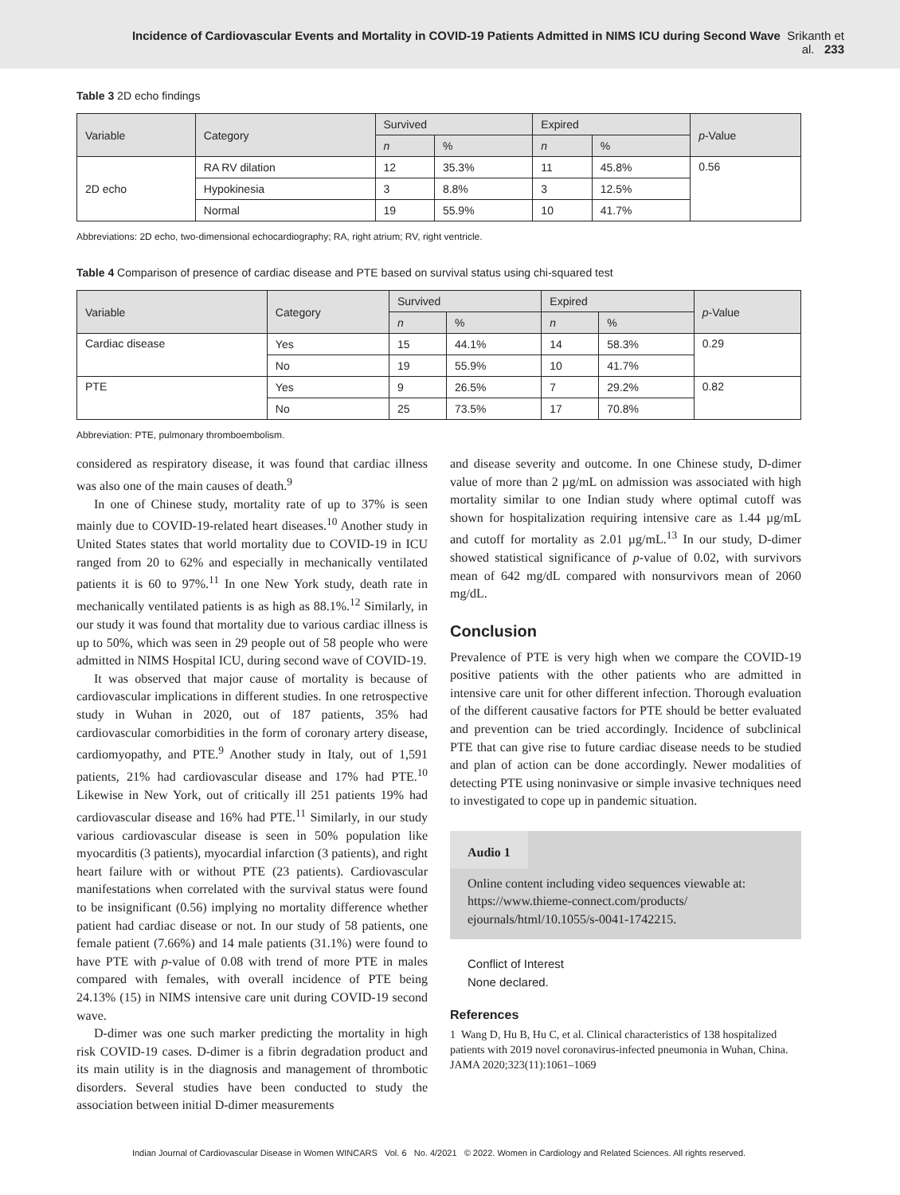Incidence of Cardiovascular Events and Mortality in COVID-19 Patients Admitted in NIMS ICU during Second Wave Srikanth et al. 233
Table 3 2D echo findings
| Variable | Category | Survived | | Expired | | p -Value |
| --- | --- | --- | --- | --- | --- | --- |
| | | n | % | n | % | |
| 2D echo | RA RV dilation | 12 | 35.3% | 11 | 45.8% | 0.56 |
| | Hypokinesia | 3 | 8.8% | 3 | 12.5% | |
| | Normal | 19 | 55.9% | 10 | 41.7% | |
Abbreviations: 2D echo, two-dimensional echocardiography; RA, right atrium; RV, right ventricle.
Table 4 Comparison of presence of cardiac disease and PTE based on survival status using chi-squared test
| Variable | Category | Survived | | Expired | | p -Value |
| --- | --- | --- | --- | --- | --- | --- |
| | | n | % | n | % | |
| Cardiac disease | Yes | 15 | 44.1% | 14 | 58.3% | 0.29 |
| | No | 19 | 55.9% | 10 | 41.7% | |
| PTE | Yes | 9 | 26.5% | 7 | 29.2% | 0.82 |
| | No | 25 | 73.5% | 17 | 70.8% | |
Abbreviation: PTE, pulmonary thromboembolism.
considered as respiratory disease, it was found that cardiac illness was also one of the main causes of death.<sup>9</sup>
In one of Chinese study, mortality rate of up to 37% is seen mainly due to COVID-19-related heart diseases.<sup>10</sup> Another study in United States states that world mortality due to COVID-19 in ICU ranged from 20 to 62% and especially in mechanically ventilated patients it is 60 to 97%.<sup>11</sup> In one New York study, death rate in mechanically ventilated patients is as high as 88.1%.<sup>12</sup> Similarly, in our study it was found that mortality due to various cardiac illness is up to 50%, which was seen in 29 people out of 58 people who were admitted in NIMS Hospital ICU, during second wave of COVID-19.
It was observed that major cause of mortality is because of cardiovascular implications in different studies. In one retrospective study in Wuhan in 2020, out of 187 patients, 35% had cardiovascular comorbidities in the form of coronary artery disease, cardiomyopathy, and PTE.<sup>9</sup> Another study in Italy, out of 1,591 patients, 21% had cardiovascular disease and 17% had PTE.<sup>10</sup> Likewise in New York, out of critically ill 251 patients 19% had cardiovascular disease and 16% had PTE.<sup>11</sup> Similarly, in our study various cardiovascular disease is seen in 50% population like myocarditis (3 patients), myocardial infarction (3 patients), and right heart failure with or without PTE (23 patients). Cardiovascular manifestations when correlated with the survival status were found to be insignificant (0.56) implying no mortality difference whether patient had cardiac disease or not. In our study of 58 patients, one female patient (7.66%) and 14 male patients (31.1%) were found to have PTE with p-value of 0.08 with trend of more PTE in males compared with females, with overall incidence of PTE being 24.13% (15) in NIMS intensive care unit during COVID-19 second wave.
D-dimer was one such marker predicting the mortality in high risk COVID-19 cases. D-dimer is a fibrin degradation product and its main utility is in the diagnosis and management of thrombotic disorders. Several studies have been conducted to study the association between initial D-dimer measurements
and disease severity and outcome. In one Chinese study, D-dimer value of more than 2 µg/mL on admission was associated with high mortality similar to one Indian study where optimal cutoff was shown for hospitalization requiring intensive care as 1.44 µg/mL and cutoff for mortality as 2.01 µg/mL.<sup>13</sup> In our study, D-dimer showed statistical significance of p-value of 0.02, with survivors mean of 642 mg/dL compared with nonsurvivors mean of 2060 mg/dL.
Conclusion
Prevalence of PTE is very high when we compare the COVID-19 positive patients with the other patients who are admitted in intensive care unit for other different infection. Thorough evaluation of the different causative factors for PTE should be better evaluated and prevention can be tried accordingly. Incidence of subclinical PTE that can give rise to future cardiac disease needs to be studied and plan of action can be done accordingly. Newer modalities of detecting PTE using noninvasive or simple invasive techniques need to investigated to cope up in pandemic situation.
Audio 1
Online content including video sequences viewable at: https://www.thieme-connect.com/products/ ejournals/html/10.1055/s-0041-1742215.
Conflict of Interest
None declared.
References
1 Wang D, Hu B, Hu C, et al. Clinical characteristics of 138 hospitalized patients with 2019 novel coronavirus-infected pneumonia in Wuhan, China. JAMA 2020;323(11):1061–1069
Indian Journal of Cardiovascular Disease in Women WINCARS Vol. 6 No. 4/2021 © 2022. Women in Cardiology and Related Sciences. All rights reserved.